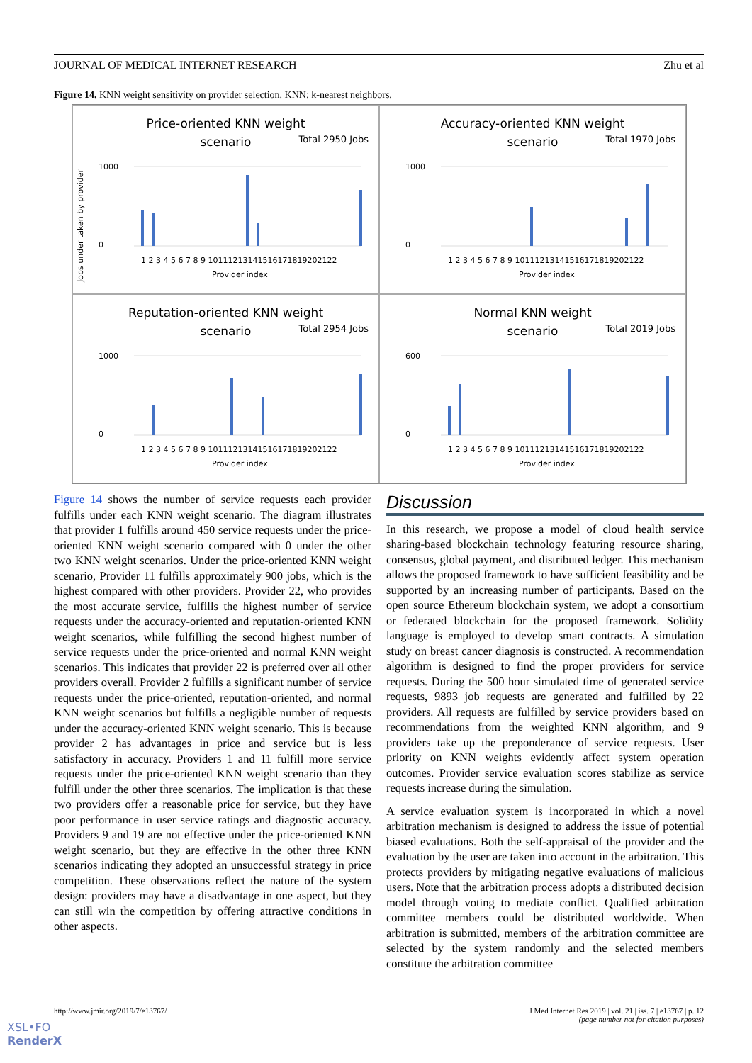JOURNAL OF MEDICAL INTERNET RESEARCH Zhu et al
Figure 14. KNN weight sensitivity on provider selection. KNN: k-nearest neighbors.
Price-oriented KNN weight
scenario
Total 2950 Jobs
1000
0
1 2 3 4 5 6 7 8 9 10111213141516171819202122
Provider index
Jobs under taken by provider
Accuracy-oriented KNN weight
scenario
Total 1970 Jobs
1000
0
1 2 3 4 5 6 7 8 9 10111213141516171819202122
Provider index
Reputation-oriented KNN weight
scenario
Total 2954 Jobs
1000
0
1 2 3 4 5 6 7 8 9 10111213141516171819202122
Provider index
Normal KNN weight
scenario
Total 2019 Jobs
600
0
1 2 3 4 5 6 7 8 9 10111213141516171819202122
Provider index
Figure 14 shows the number of service requests each provider fulfills under each KNN weight scenario. The diagram illustrates that provider 1 fulfills around 450 service requests under the price-oriented KNN weight scenario compared with 0 under the other two KNN weight scenarios. Under the price-oriented KNN weight scenario, Provider 11 fulfills approximately 900 jobs, which is the highest compared with other providers. Provider 22, who provides the most accurate service, fulfills the highest number of service requests under the accuracy-oriented and reputation-oriented KNN weight scenarios, while fulfilling the second highest number of service requests under the price-oriented and normal KNN weight scenarios. This indicates that provider 22 is preferred over all other providers overall. Provider 2 fulfills a significant number of service requests under the price-oriented, reputation-oriented, and normal KNN weight scenarios but fulfills a negligible number of requests under the accuracy-oriented KNN weight scenario. This is because provider 2 has advantages in price and service but is less satisfactory in accuracy. Providers 1 and 11 fulfill more service requests under the price-oriented KNN weight scenario than they fulfill under the other three scenarios. The implication is that these two providers offer a reasonable price for service, but they have poor performance in user service ratings and diagnostic accuracy. Providers 9 and 19 are not effective under the price-oriented KNN weight scenario, but they are effective in the other three KNN scenarios indicating they adopted an unsuccessful strategy in price competition. These observations reflect the nature of the system design: providers may have a disadvantage in one aspect, but they can still win the competition by offering attractive conditions in other aspects.
Discussion
In this research, we propose a model of cloud health service sharing-based blockchain technology featuring resource sharing, consensus, global payment, and distributed ledger. This mechanism allows the proposed framework to have sufficient feasibility and be supported by an increasing number of participants. Based on the open source Ethereum blockchain system, we adopt a consortium or federated blockchain for the proposed framework. Solidity language is employed to develop smart contracts. A simulation study on breast cancer diagnosis is constructed. A recommendation algorithm is designed to find the proper providers for service requests. During the 500 hour simulated time of generated service requests, 9893 job requests are generated and fulfilled by 22 providers. All requests are fulfilled by service providers based on recommendations from the weighted KNN algorithm, and 9 providers take up the preponderance of service requests. User priority on KNN weights evidently affect system operation outcomes. Provider service evaluation scores stabilize as service requests increase during the simulation.
A service evaluation system is incorporated in which a novel arbitration mechanism is designed to address the issue of potential biased evaluations. Both the self-appraisal of the provider and the evaluation by the user are taken into account in the arbitration. This protects providers by mitigating negative evaluations of malicious users. Note that the arbitration process adopts a distributed decision model through voting to mediate conflict. Qualified arbitration committee members could be distributed worldwide. When arbitration is submitted, members of the arbitration committee are selected by the system randomly and the selected members constitute the arbitration committee
http://www.jmir.org/2019/7/e13767/ J Med Internet Res 2019 | vol. 21 | iss. 7 | e13767 | p. 12
(page number not for citation purposes)
XSL•FO
RenderX